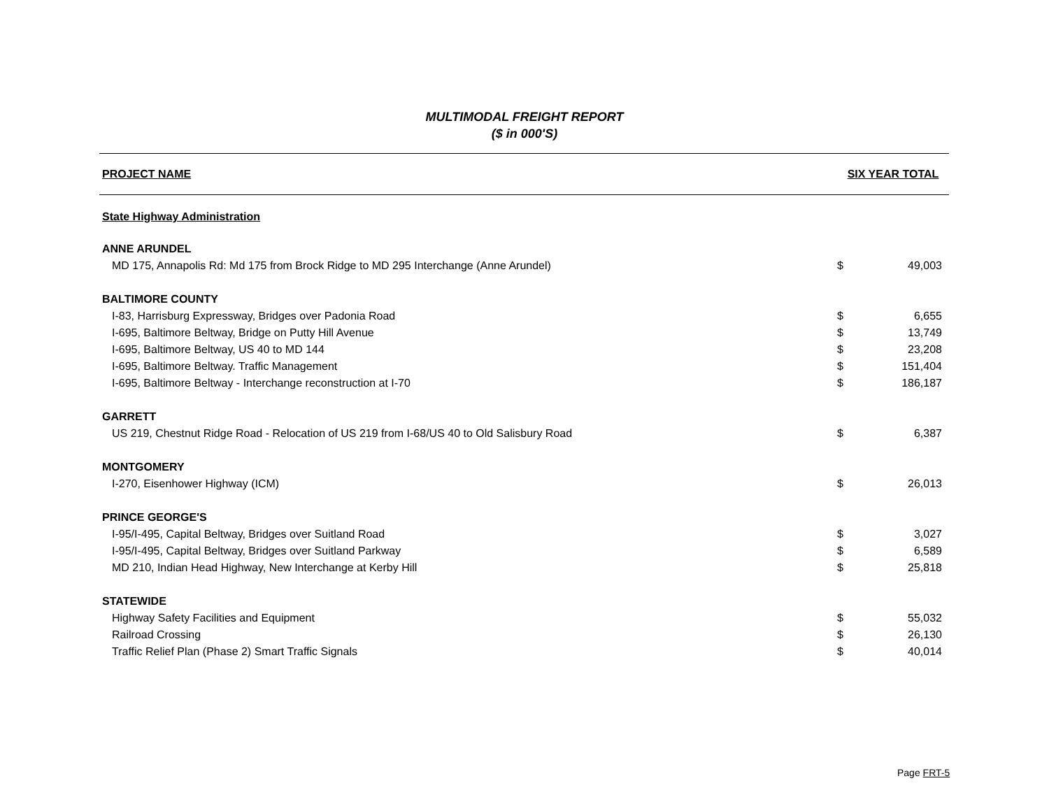MULTIMODAL FREIGHT REPORT
($ in 000'S)
| PROJECT NAME | SIX YEAR TOTAL | |
| --- | --- | --- |
| State Highway Administration | | |
| ANNE ARUNDEL | | |
| MD 175, Annapolis Rd: Md 175 from Brock Ridge to MD 295 Interchange (Anne Arundel) | $ | 49,003 |
| BALTIMORE COUNTY | | |
| I-83, Harrisburg Expressway, Bridges over Padonia Road | $ | 6,655 |
| I-695, Baltimore Beltway, Bridge on Putty Hill Avenue | $ | 13,749 |
| I-695, Baltimore Beltway, US 40 to MD 144 | $ | 23,208 |
| I-695, Baltimore Beltway. Traffic Management | $ | 151,404 |
| I-695, Baltimore Beltway - Interchange reconstruction at I-70 | $ | 186,187 |
| GARRETT | | |
| US 219, Chestnut Ridge Road - Relocation of US 219 from I-68/US 40 to Old Salisbury Road | $ | 6,387 |
| MONTGOMERY | | |
| I-270, Eisenhower Highway (ICM) | $ | 26,013 |
| PRINCE GEORGE'S | | |
| I-95/I-495, Capital Beltway, Bridges over Suitland Road | $ | 3,027 |
| I-95/I-495, Capital Beltway, Bridges over Suitland Parkway | $ | 6,589 |
| MD 210, Indian Head Highway, New Interchange at Kerby Hill | $ | 25,818 |
| STATEWIDE | | |
| Highway Safety Facilities and Equipment | $ | 55,032 |
| Railroad Crossing | $ | 26,130 |
| Traffic Relief Plan (Phase 2) Smart Traffic Signals | $ | 40,014 |
Page FRT-5